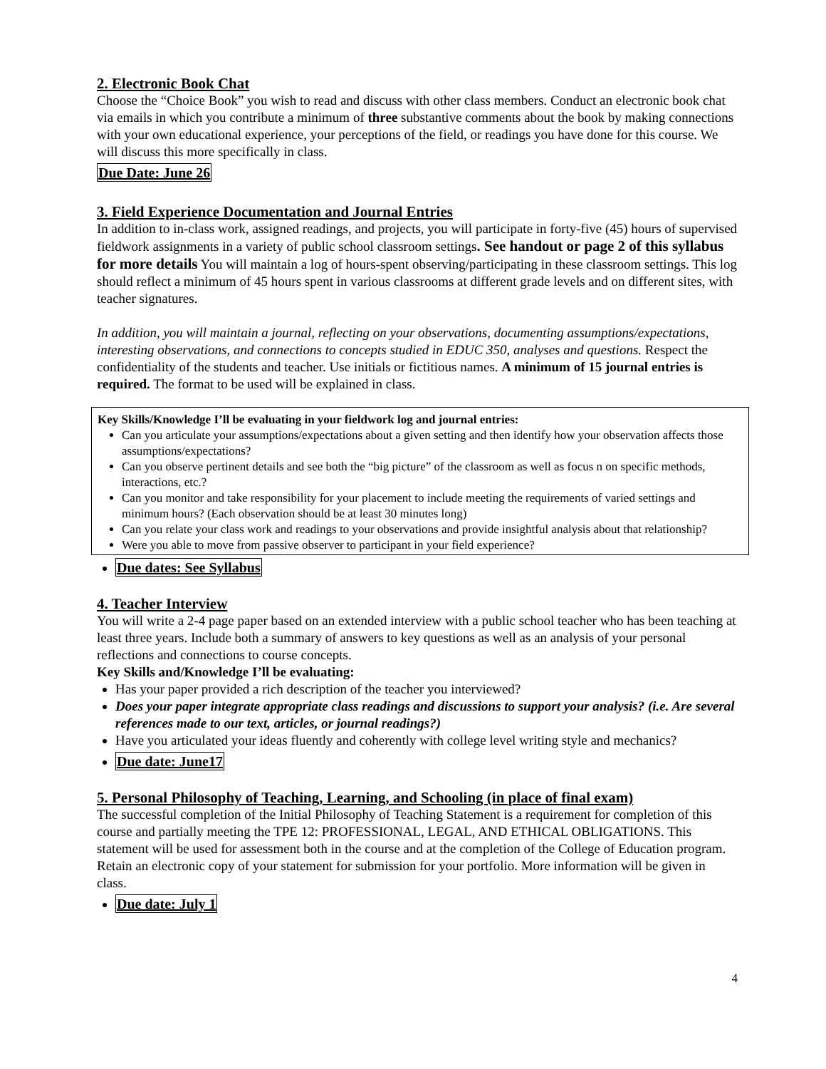2. Electronic Book Chat
Choose the “Choice Book” you wish to read and discuss with other class members. Conduct an electronic book chat via emails in which you contribute a minimum of three substantive comments about the book by making connections with your own educational experience, your perceptions of the field, or readings you have done for this course. We will discuss this more specifically in class.
Due Date: June 26
3. Field Experience Documentation and Journal Entries
In addition to in-class work, assigned readings, and projects, you will participate in forty-five (45) hours of supervised fieldwork assignments in a variety of public school classroom settings. See handout or page 2 of this syllabus for more details You will maintain a log of hours-spent observing/participating in these classroom settings. This log should reflect a minimum of 45 hours spent in various classrooms at different grade levels and on different sites, with teacher signatures.
In addition, you will maintain a journal, reflecting on your observations, documenting assumptions/expectations, interesting observations, and connections to concepts studied in EDUC 350, analyses and questions. Respect the confidentiality of the students and teacher. Use initials or fictitious names. A minimum of 15 journal entries is required. The format to be used will be explained in class.
Key Skills/Knowledge I’ll be evaluating in your fieldwork log and journal entries:
Can you articulate your assumptions/expectations about a given setting and then identify how your observation affects those assumptions/expectations?
Can you observe pertinent details and see both the “big picture” of the classroom as well as focus n on specific methods, interactions, etc.?
Can you monitor and take responsibility for your placement to include meeting the requirements of varied settings and minimum hours? (Each observation should be at least 30 minutes long)
Can you relate your class work and readings to your observations and provide insightful analysis about that relationship?
Were you able to move from passive observer to participant in your field experience?
Due dates: See Syllabus
4. Teacher Interview
You will write a 2-4 page paper based on an extended interview with a public school teacher who has been teaching at least three years. Include both a summary of answers to key questions as well as an analysis of your personal reflections and connections to course concepts.
Key Skills and/Knowledge I’ll be evaluating:
Has your paper provided a rich description of the teacher you interviewed?
Does your paper integrate appropriate class readings and discussions to support your analysis? (i.e. Are several references made to our text, articles, or journal readings?)
Have you articulated your ideas fluently and coherently with college level writing style and mechanics?
Due date: June17
5. Personal Philosophy of Teaching, Learning, and Schooling (in place of final exam)
The successful completion of the Initial Philosophy of Teaching Statement is a requirement for completion of this course and partially meeting the TPE 12: PROFESSIONAL, LEGAL, AND ETHICAL OBLIGATIONS. This statement will be used for assessment both in the course and at the completion of the College of Education program. Retain an electronic copy of your statement for submission for your portfolio. More information will be given in class.
Due date: July 1
4